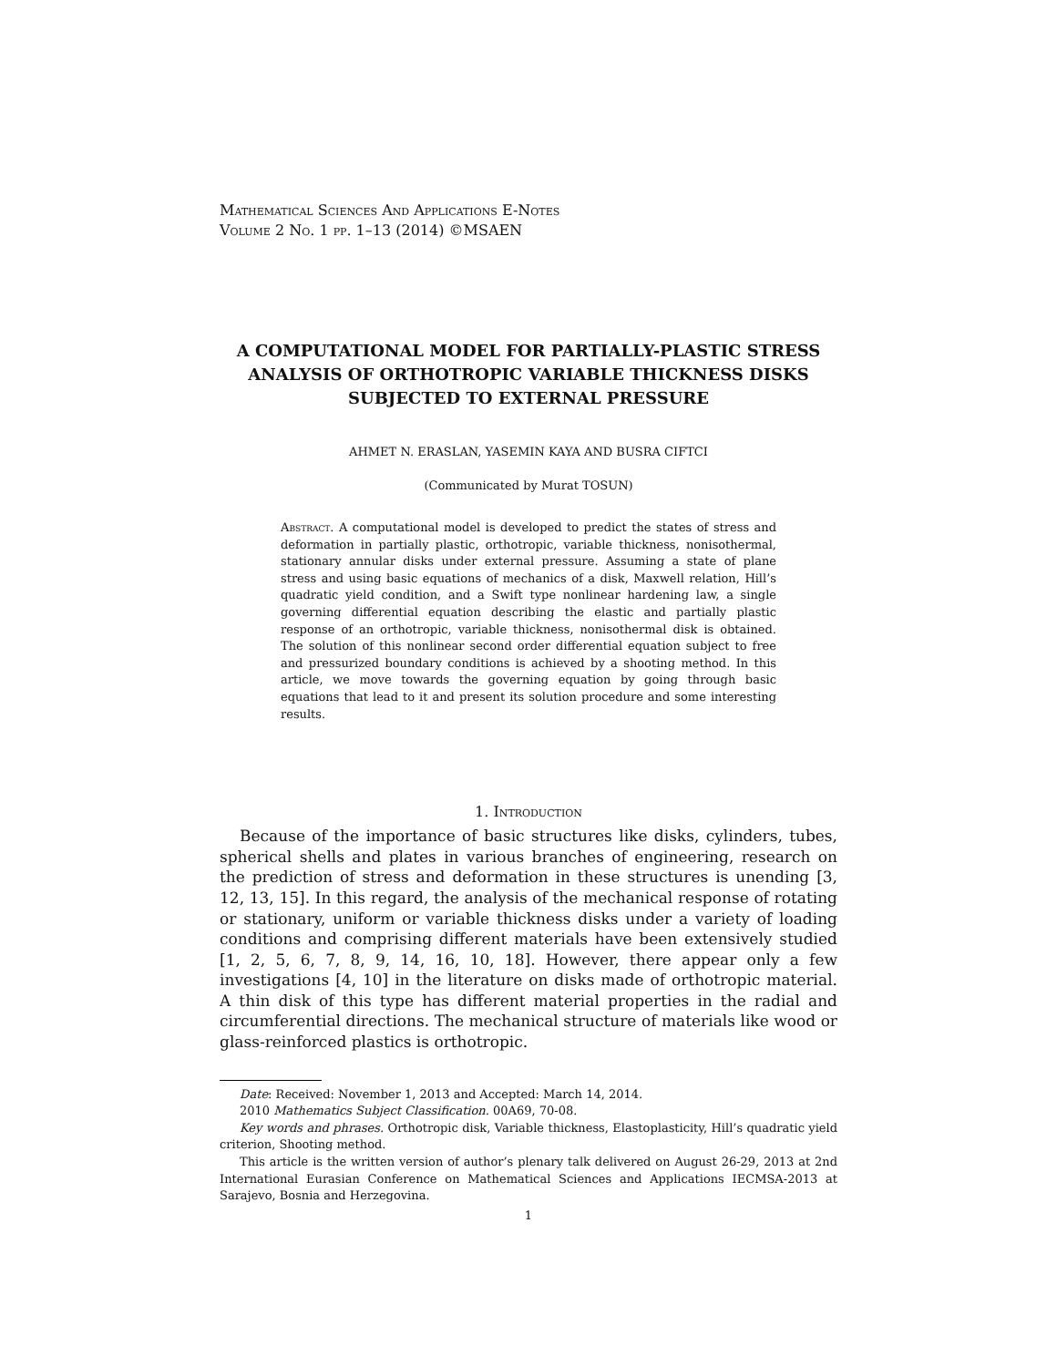Mathematical Sciences And Applications E-Notes
Volume 2 No. 1 pp. 1–13 (2014) ©MSAEN
A COMPUTATIONAL MODEL FOR PARTIALLY-PLASTIC STRESS ANALYSIS OF ORTHOTROPIC VARIABLE THICKNESS DISKS SUBJECTED TO EXTERNAL PRESSURE
AHMET N. ERASLAN, YASEMIN KAYA AND BUSRA CIFTCI
(Communicated by Murat TOSUN)
Abstract. A computational model is developed to predict the states of stress and deformation in partially plastic, orthotropic, variable thickness, nonisothermal, stationary annular disks under external pressure. Assuming a state of plane stress and using basic equations of mechanics of a disk, Maxwell relation, Hill’s quadratic yield condition, and a Swift type nonlinear hardening law, a single governing differential equation describing the elastic and partially plastic response of an orthotropic, variable thickness, nonisothermal disk is obtained. The solution of this nonlinear second order differential equation subject to free and pressurized boundary conditions is achieved by a shooting method. In this article, we move towards the governing equation by going through basic equations that lead to it and present its solution procedure and some interesting results.
1. Introduction
Because of the importance of basic structures like disks, cylinders, tubes, spherical shells and plates in various branches of engineering, research on the prediction of stress and deformation in these structures is unending [3, 12, 13, 15]. In this regard, the analysis of the mechanical response of rotating or stationary, uniform or variable thickness disks under a variety of loading conditions and comprising different materials have been extensively studied [1, 2, 5, 6, 7, 8, 9, 14, 16, 10, 18]. However, there appear only a few investigations [4, 10] in the literature on disks made of orthotropic material. A thin disk of this type has different material properties in the radial and circumferential directions. The mechanical structure of materials like wood or glass-reinforced plastics is orthotropic.
Date: Received: November 1, 2013 and Accepted: March 14, 2014.
2010 Mathematics Subject Classification. 00A69, 70-08.
Key words and phrases. Orthotropic disk, Variable thickness, Elastoplasticity, Hill’s quadratic yield criterion, Shooting method.
This article is the written version of author’s plenary talk delivered on August 26-29, 2013 at 2nd International Eurasian Conference on Mathematical Sciences and Applications IECMSA-2013 at Sarajevo, Bosnia and Herzegovina.
1